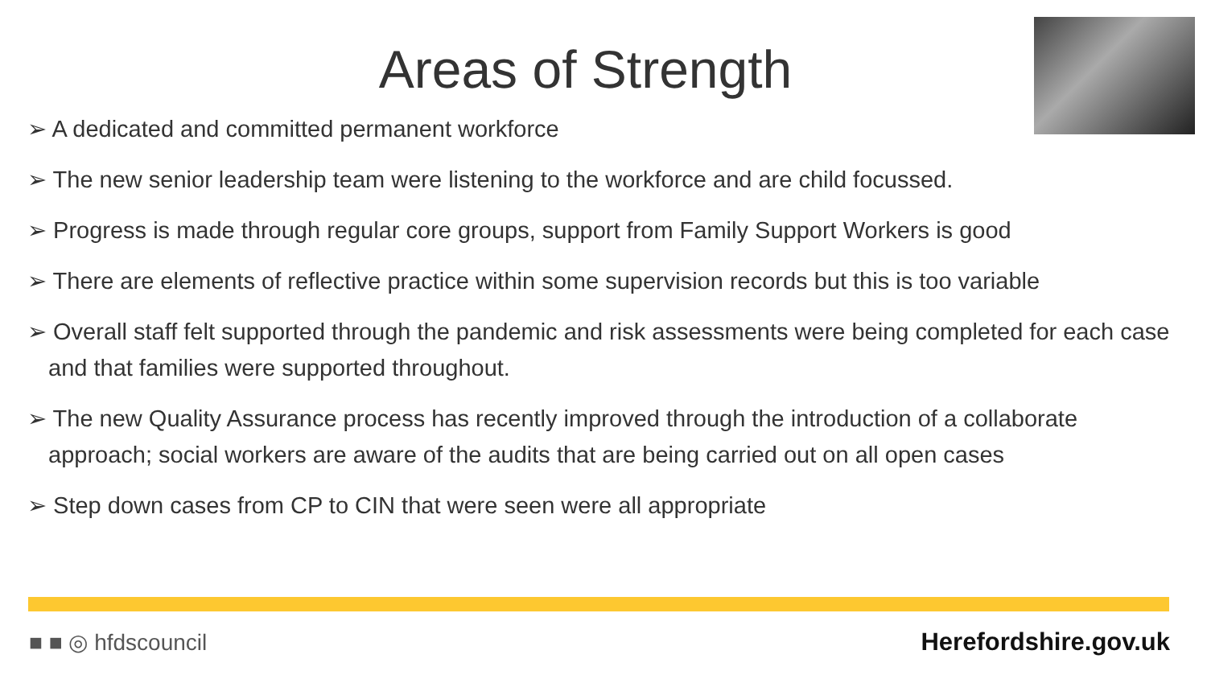Areas of Strength
➢ A dedicated and committed permanent workforce
➢ The new senior leadership team were listening to the workforce and are child focussed.
➢ Progress is made through regular core groups, support from Family Support Workers is good
➢ There are elements of reflective practice within some supervision records but this is too variable
➢ Overall staff felt supported through the pandemic and risk assessments were being completed for each case and that families were supported throughout.
➢ The new Quality Assurance process has recently improved through the introduction of a collaborate approach; social workers are aware of the audits that are being carried out on all open cases
➢ Step down cases from CP to CIN that were seen were all appropriate
■ ■ ◎ hfdscouncil Herefordshire.gov.uk